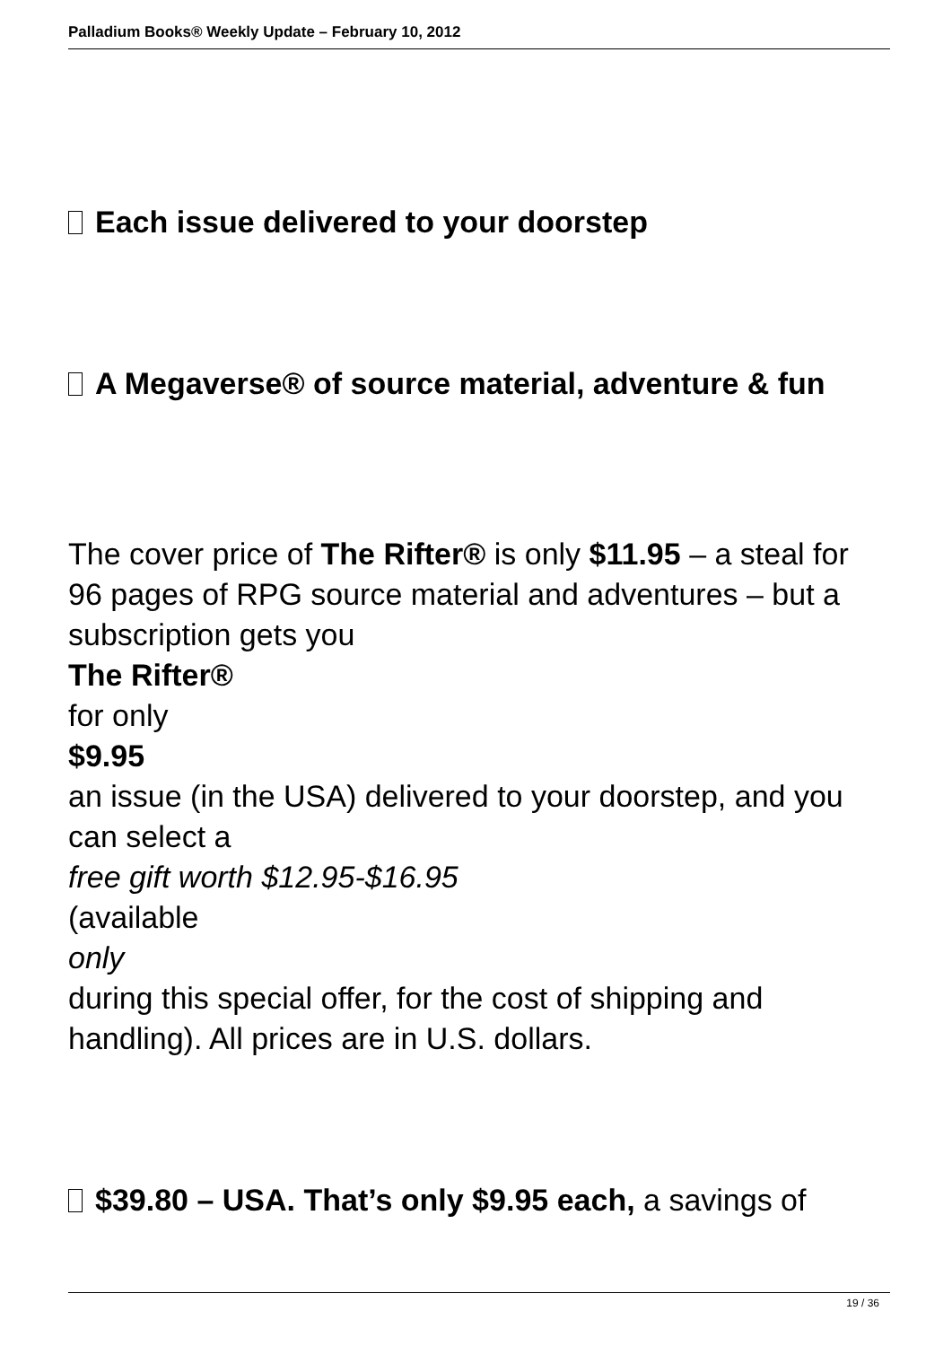Palladium Books® Weekly Update – February 10, 2012
Each issue delivered to your doorstep
A Megaverse® of source material, adventure & fun
The cover price of The Rifter® is only $11.95 – a steal for 96 pages of RPG source material and adventures – but a subscription gets you
The Rifter®
for only
$9.95
an issue (in the USA) delivered to your doorstep, and you can select a
free gift worth $12.95-$16.95
(available
only
during this special offer, for the cost of shipping and handling). All prices are in U.S. dollars.
$39.80 – USA. That’s only $9.95 each, a savings of
19 / 36